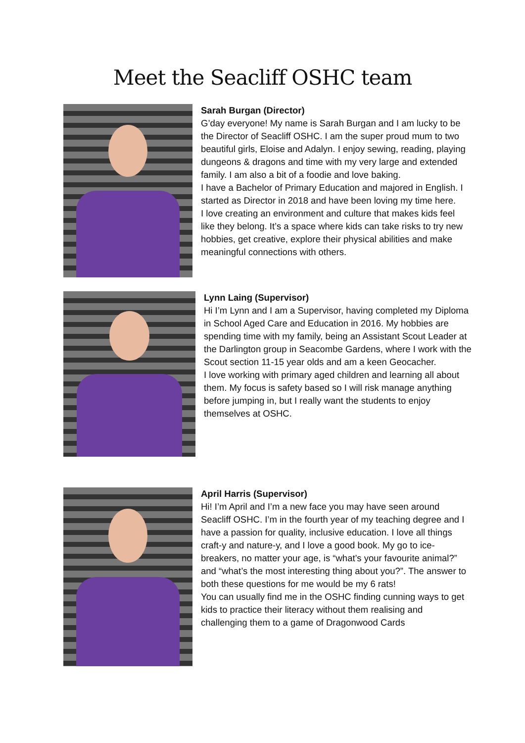Meet the Seacliff OSHC team
Sarah Burgan (Director)
G’day everyone! My name is Sarah Burgan and I am lucky to be the Director of Seacliff OSHC. I am the super proud mum to two beautiful girls, Eloise and Adalyn. I enjoy sewing, reading, playing dungeons & dragons and time with my very large and extended family. I am also a bit of a foodie and love baking.
I have a Bachelor of Primary Education and majored in English. I started as Director in 2018 and have been loving my time here.
I love creating an environment and culture that makes kids feel like they belong. It’s a space where kids can take risks to try new hobbies, get creative, explore their physical abilities and make meaningful connections with others.
Lynn Laing (Supervisor)
Hi I’m Lynn and I am a Supervisor, having completed my Diploma in School Aged Care and Education in 2016. My hobbies are spending time with my family, being an Assistant Scout Leader at the Darlington group in Seacombe Gardens, where I work with the Scout section 11-15 year olds and am a keen Geocacher.
I love working with primary aged children and learning all about them. My focus is safety based so I will risk manage anything before jumping in, but I really want the students to enjoy themselves at OSHC.
April Harris (Supervisor)
Hi! I’m April and I’m a new face you may have seen around Seacliff OSHC. I’m in the fourth year of my teaching degree and I have a passion for quality, inclusive education. I love all things craft-y and nature-y, and I love a good book. My go to ice-breakers, no matter your age, is “what’s your favourite animal?” and “what’s the most interesting thing about you?”. The answer to both these questions for me would be my 6 rats!
You can usually find me in the OSHC finding cunning ways to get kids to practice their literacy without them realising and challenging them to a game of Dragonwood Cards